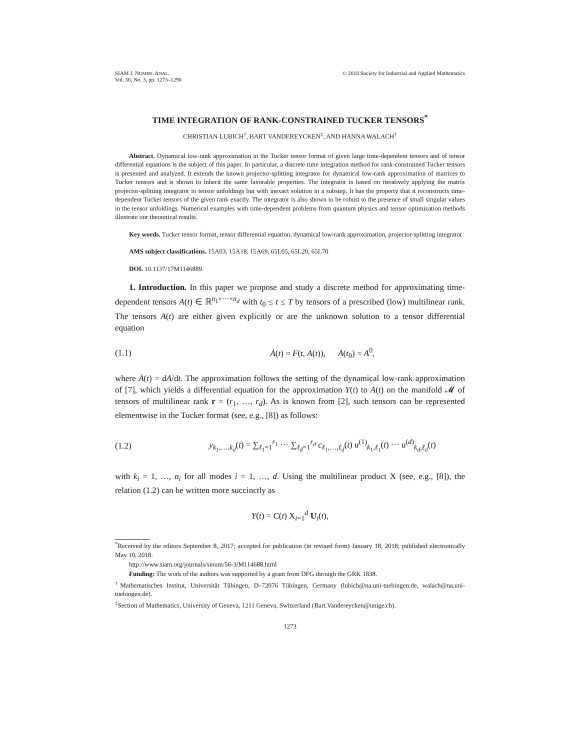SIAM J. NUMER. ANAL.
Vol. 56, No. 3, pp. 1273–1290
© 2018 Society for Industrial and Applied Mathematics
TIME INTEGRATION OF RANK-CONSTRAINED TUCKER TENSORS<sup>*</sup>
CHRISTIAN LUBICH<sup>†</sup>, BART VANDEREYCKEN<sup>‡</sup>, AND HANNA WALACH<sup>†</sup>
Abstract. Dynamical low-rank approximation in the Tucker tensor format of given large time-dependent tensors and of tensor differential equations is the subject of this paper. In particular, a discrete time integration method for rank-constrained Tucker tensors is presented and analyzed. It extends the known projector-splitting integrator for dynamical low-rank approximation of matrices to Tucker tensors and is shown to inherit the same favorable properties. The integrator is based on iteratively applying the matrix projector-splitting integrator to tensor unfoldings but with inexact solution in a substep. It has the property that it reconstructs time-dependent Tucker tensors of the given rank exactly. The integrator is also shown to be robust to the presence of small singular values in the tensor unfoldings. Numerical examples with time-dependent problems from quantum physics and tensor optimization methods illustrate our theoretical results.
Key words. Tucker tensor format, tensor differential equation, dynamical low-rank approximation, projector-splitting integrator
AMS subject classifications. 15A03, 15A18, 15A69, 65L05, 65L20, 65L70
DOI. 10.1137/17M1146889
1. Introduction. In this paper we propose and study a discrete method for approximating time-dependent tensors A(t) ∈ ℝ<sup>n<sub>1</sub>×···×n<sub>d</sub></sup> with t<sub>0</sub> ≤ t ≤ T by tensors of a prescribed (low) multilinear rank. The tensors A(t) are either given explicitly or are the unknown solution to a tensor differential equation
(1.1) Ȧ(t) = F(t, A(t)), A(t<sub>0</sub>) = A<sup>0</sup>,
where Ȧ(t) = dA/dt. The approximation follows the setting of the dynamical low-rank approximation of [7], which yields a differential equation for the approximation Y(t) to A(t) on the manifold 𝓜 of tensors of multilinear rank r = (r<sub>1</sub>, …, r<sub>d</sub>). As is known from [2], such tensors can be represented elementwise in the Tucker format (see, e.g., [8]) as follows:
(1.2) y<sub>k<sub>1</sub>,…,k<sub>d</sub></sub>(t) = ∑<sub>ℓ<sub>1</sub>=1</sub><sup>r<sub>1</sub></sup> ··· ∑<sub>ℓ<sub>d</sub>=1</sub><sup>r<sub>d</sub></sup> c<sub>ℓ<sub>1</sub>,…,ℓ<sub>d</sub></sub>(t) u<sup>(1)</sup><sub>k<sub>1</sub>,ℓ<sub>1</sub></sub>(t) ··· u<sup>(d)</sup><sub>k<sub>d</sub>,ℓ<sub>d</sub></sub>(t)
with k<sub>i</sub> = 1, …, n<sub>i</sub> for all modes i = 1, …, d. Using the multilinear product X (see, e.g., [8]), the relation (1.2) can be written more succinctly as
Y(t) = C(t) X<sub>i=1</sub><sup>d</sup> U<sub>i</sub>(t),
<sup>*</sup> Received by the editors September 8, 2017; accepted for publication (in revised form) January 18, 2018; published electronically May 10, 2018.
http://www.siam.org/journals/sinum/56-3/M114688.html
Funding: The work of the authors was supported by a grant from DFG through the GRK 1838.
<sup>†</sup> Mathematisches Institut, Universität Tübingen, D–72076 Tübingen, Germany (lubich@na.uni-tuebingen.de, walach@na.uni-tuebingen.de).
<sup>‡</sup> Section of Mathematics, University of Geneva, 1211 Geneva, Switzerland (Bart.Vandereycken@unige.ch).
1273